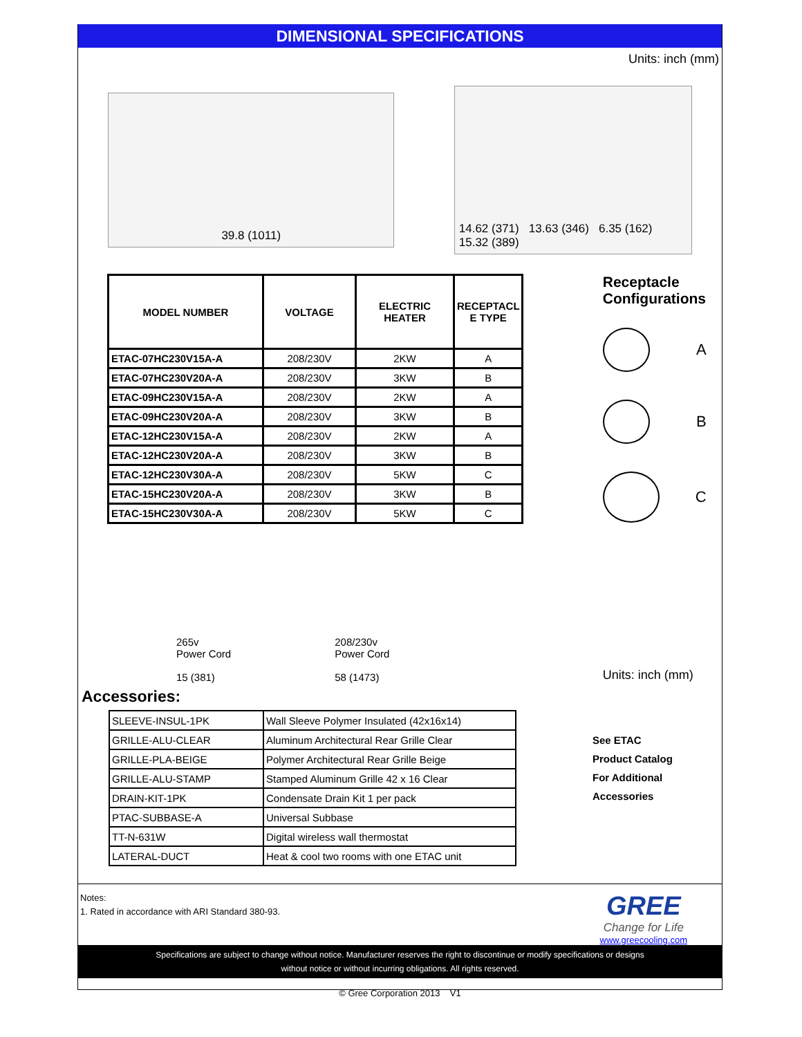DIMENSIONAL SPECIFICATIONS
Units: inch (mm)
39.8 (1011)
14.62 (371) 13.63 (346) 6.35 (162) 15.32 (389)
| MODEL NUMBER | VOLTAGE | ELECTRIC HEATER | RECEPTACL E TYPE |
| --- | --- | --- | --- |
| ETAC-07HC230V15A-A | 208/230V | 2KW | A |
| ETAC-07HC230V20A-A | 208/230V | 3KW | B |
| ETAC-09HC230V15A-A | 208/230V | 2KW | A |
| ETAC-09HC230V20A-A | 208/230V | 3KW | B |
| ETAC-12HC230V15A-A | 208/230V | 2KW | A |
| ETAC-12HC230V20A-A | 208/230V | 3KW | B |
| ETAC-12HC230V30A-A | 208/230V | 5KW | C |
| ETAC-15HC230V20A-A | 208/230V | 3KW | B |
| ETAC-15HC230V30A-A | 208/230V | 5KW | C |
265v
Power Cord
15 (381)
208/230v
Power Cord
58 (1473)
Receptacle Configurations
A
B
C
Units: inch (mm)
Accessories:
| SLEEVE-INSUL-1PK | Wall Sleeve Polymer Insulated (42x16x14) |
| GRILLE-ALU-CLEAR | Aluminum Architectural Rear Grille Clear |
| GRILLE-PLA-BEIGE | Polymer Architectural Rear Grille Beige |
| GRILLE-ALU-STAMP | Stamped Aluminum Grille 42 x 16 Clear |
| DRAIN-KIT-1PK | Condensate Drain Kit 1 per pack |
| PTAC-SUBBASE-A | Universal Subbase |
| TT-N-631W | Digital wireless wall thermostat |
| LATERAL-DUCT | Heat & cool two rooms with one ETAC unit |
See ETAC
Product Catalog
For Additional
Accessories
Notes:
1. Rated in accordance with ARI Standard 380-93.
GREE
Change for Life
www.greecooling.com
Specifications are subject to change without notice. Manufacturer reserves the right to discontinue or modify specifications or designs
without notice or without incurring obligations. All rights reserved.
© Gree Corporation 2013 V1